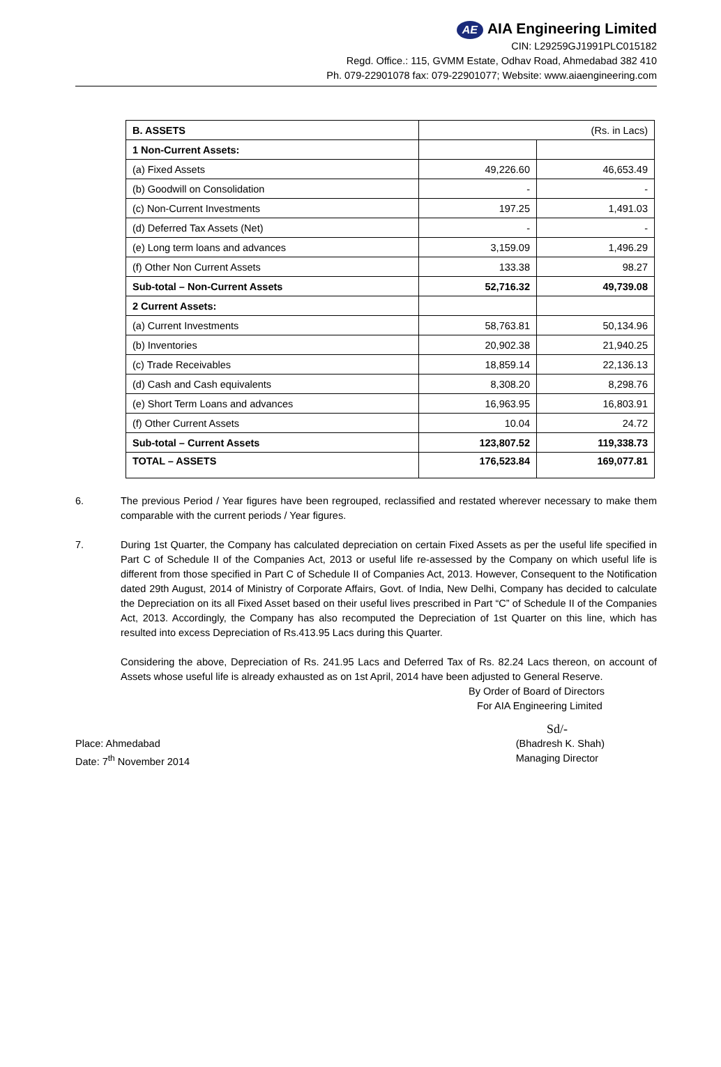AE AIA Engineering Limited
CIN: L29259GJ1991PLC015182
Regd. Office.: 115, GVMM Estate, Odhav Road, Ahmedabad 382 410
Ph. 079-22901078 fax: 079-22901077; Website: www.aiaengineering.com
| B. ASSETS | (Rs. in Lacs) | |
| 1 Non-Current Assets: | | |
| (a) Fixed Assets | 49,226.60 | 46,653.49 |
| (b) Goodwill on Consolidation | - | - |
| (c) Non-Current Investments | 197.25 | 1,491.03 |
| (d) Deferred Tax Assets (Net) | - | - |
| (e) Long term loans and advances | 3,159.09 | 1,496.29 |
| (f) Other Non Current Assets | 133.38 | 98.27 |
| Sub-total – Non-Current Assets | 52,716.32 | 49,739.08 |
| 2 Current Assets: | | |
| (a) Current Investments | 58,763.81 | 50,134.96 |
| (b) Inventories | 20,902.38 | 21,940.25 |
| (c) Trade Receivables | 18,859.14 | 22,136.13 |
| (d) Cash and Cash equivalents | 8,308.20 | 8,298.76 |
| (e) Short Term Loans and advances | 16,963.95 | 16,803.91 |
| (f) Other Current Assets | 10.04 | 24.72 |
| Sub-total – Current Assets | 123,807.52 | 119,338.73 |
| TOTAL – ASSETS | 176,523.84 | 169,077.81 |
6. The previous Period / Year figures have been regrouped, reclassified and restated wherever necessary to make them comparable with the current periods / Year figures.
7. During 1st Quarter, the Company has calculated depreciation on certain Fixed Assets as per the useful life specified in Part C of Schedule II of the Companies Act, 2013 or useful life re-assessed by the Company on which useful life is different from those specified in Part C of Schedule II of Companies Act, 2013. However, Consequent to the Notification dated 29th August, 2014 of Ministry of Corporate Affairs, Govt. of India, New Delhi, Company has decided to calculate the Depreciation on its all Fixed Asset based on their useful lives prescribed in Part “C” of Schedule II of the Companies Act, 2013. Accordingly, the Company has also recomputed the Depreciation of 1st Quarter on this line, which has resulted into excess Depreciation of Rs.413.95 Lacs during this Quarter.
Considering the above, Depreciation of Rs. 241.95 Lacs and Deferred Tax of Rs. 82.24 Lacs thereon, on account of Assets whose useful life is already exhausted as on 1st April, 2014 have been adjusted to General Reserve.
By Order of Board of Directors
For AIA Engineering Limited
Sd/-
Place: Ahmedabad
Date: 7<sup>th</sup> November 2014
(Bhadresh K. Shah)
Managing Director